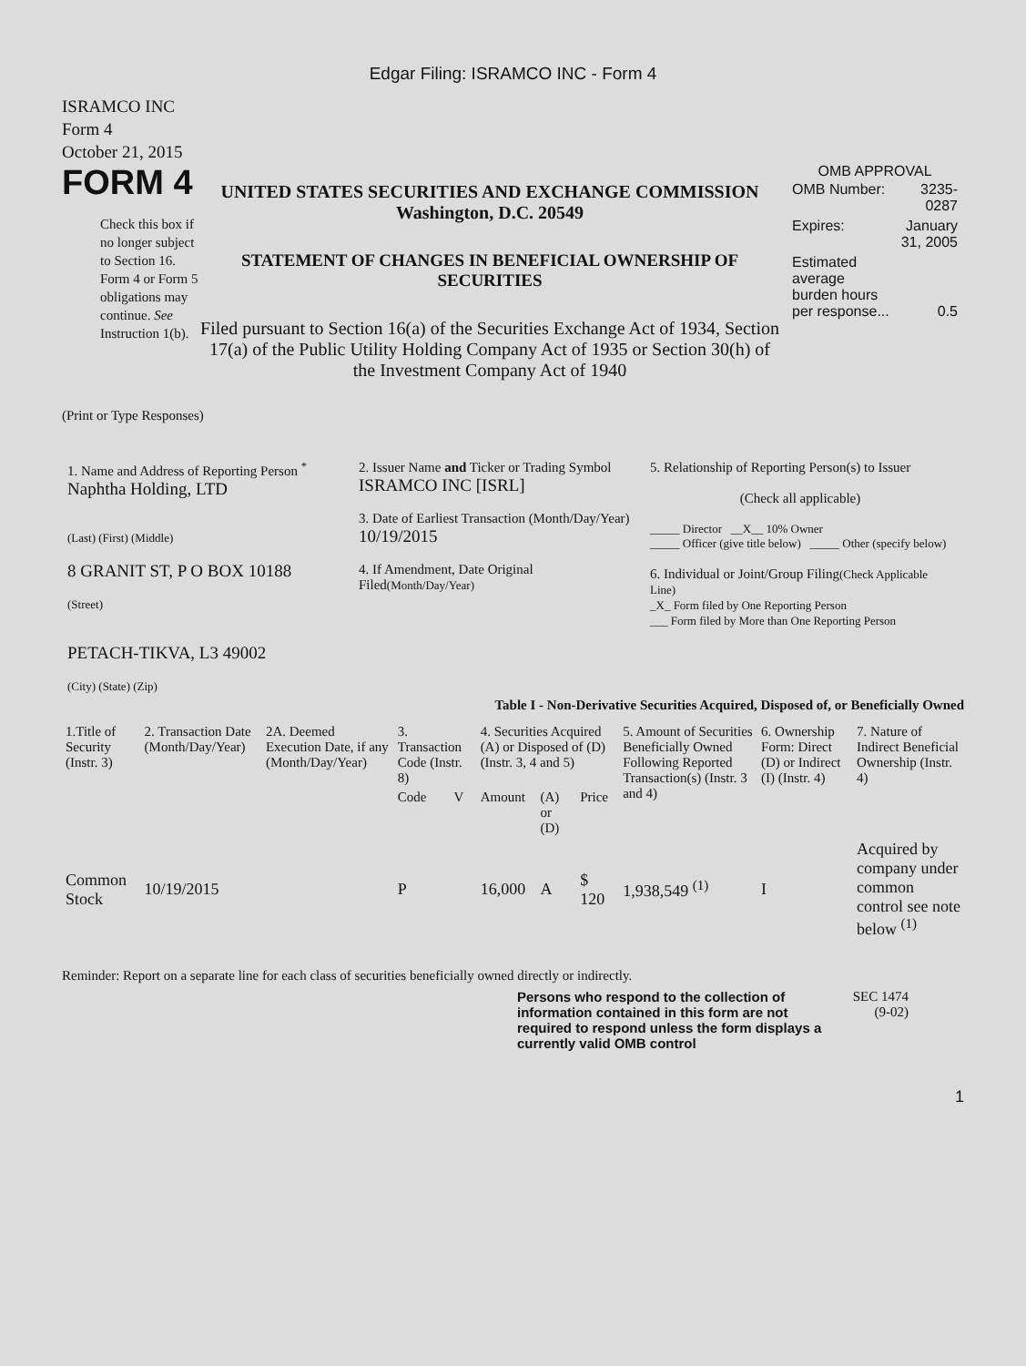Edgar Filing: ISRAMCO INC - Form 4
ISRAMCO INC
Form 4
October 21, 2015
FORM 4
Check this box if no longer subject to Section 16. Form 4 or Form 5 obligations may continue. See Instruction 1(b).
UNITED STATES SECURITIES AND EXCHANGE COMMISSION
Washington, D.C. 20549
STATEMENT OF CHANGES IN BENEFICIAL OWNERSHIP OF SECURITIES
Filed pursuant to Section 16(a) of the Securities Exchange Act of 1934, Section 17(a) of the Public Utility Holding Company Act of 1935 or Section 30(h) of the Investment Company Act of 1940
OMB APPROVAL
| OMB Number: | 3235-0287 |
| Expires: | January 31, 2005 |
| Estimated average burden hours per response... | 0.5 |
(Print or Type Responses)
1. Name and Address of Reporting Person <sup>*</sup>
Naphtha Holding, LTD
(Last) (First) (Middle)
8 GRANIT ST, P O BOX 10188
(Street)
PETACH-TIKVA, L3 49002
(City) (State) (Zip)
2. Issuer Name and Ticker or Trading Symbol
ISRAMCO INC [ISRL]
3. Date of Earliest Transaction (Month/Day/Year)
10/19/2015
4. If Amendment, Date Original Filed(Month/Day/Year)
5. Relationship of Reporting Person(s) to Issuer
(Check all applicable)
_____ Director __X__ 10% Owner
_____ Officer (give title below) _____ Other (specify below)
6. Individual or Joint/Group Filing(Check Applicable Line)
_X_ Form filed by One Reporting Person
___ Form filed by More than One Reporting Person
Table I - Non-Derivative Securities Acquired, Disposed of, or Beneficially Owned
| 1.Title of Security (Instr. 3) | 2. Transaction Date (Month/Day/Year) | 2A. Deemed Execution Date, if any (Month/Day/Year) | 3. Transaction Code (Instr. 8) | | 4. Securities Acquired (A) or Disposed of (D) (Instr. 3, 4 and 5) | | | 5. Amount of Securities Beneficially Owned Following Reported Transaction(s) (Instr. 3 and 4) | 6. Ownership Form: Direct (D) or Indirect (I) (Instr. 4) | 7. Nature of Indirect Beneficial Ownership (Instr. 4) |
| --- | --- | --- | --- | --- | --- | --- | --- | --- | --- | --- |
| | | | Code | V | Amount | (A) or (D) | Price | | | |
| Common Stock | 10/19/2015 | | P | | 16,000 | A | $ 120 | 1,938,549 <sup>(1)</sup> | I | Acquired by company under common control see note below <sup>(1)</sup> |
Reminder: Report on a separate line for each class of securities beneficially owned directly or indirectly.
Persons who respond to the collection of information contained in this form are not required to respond unless the form displays a currently valid OMB control
SEC 1474
(9-02)
1